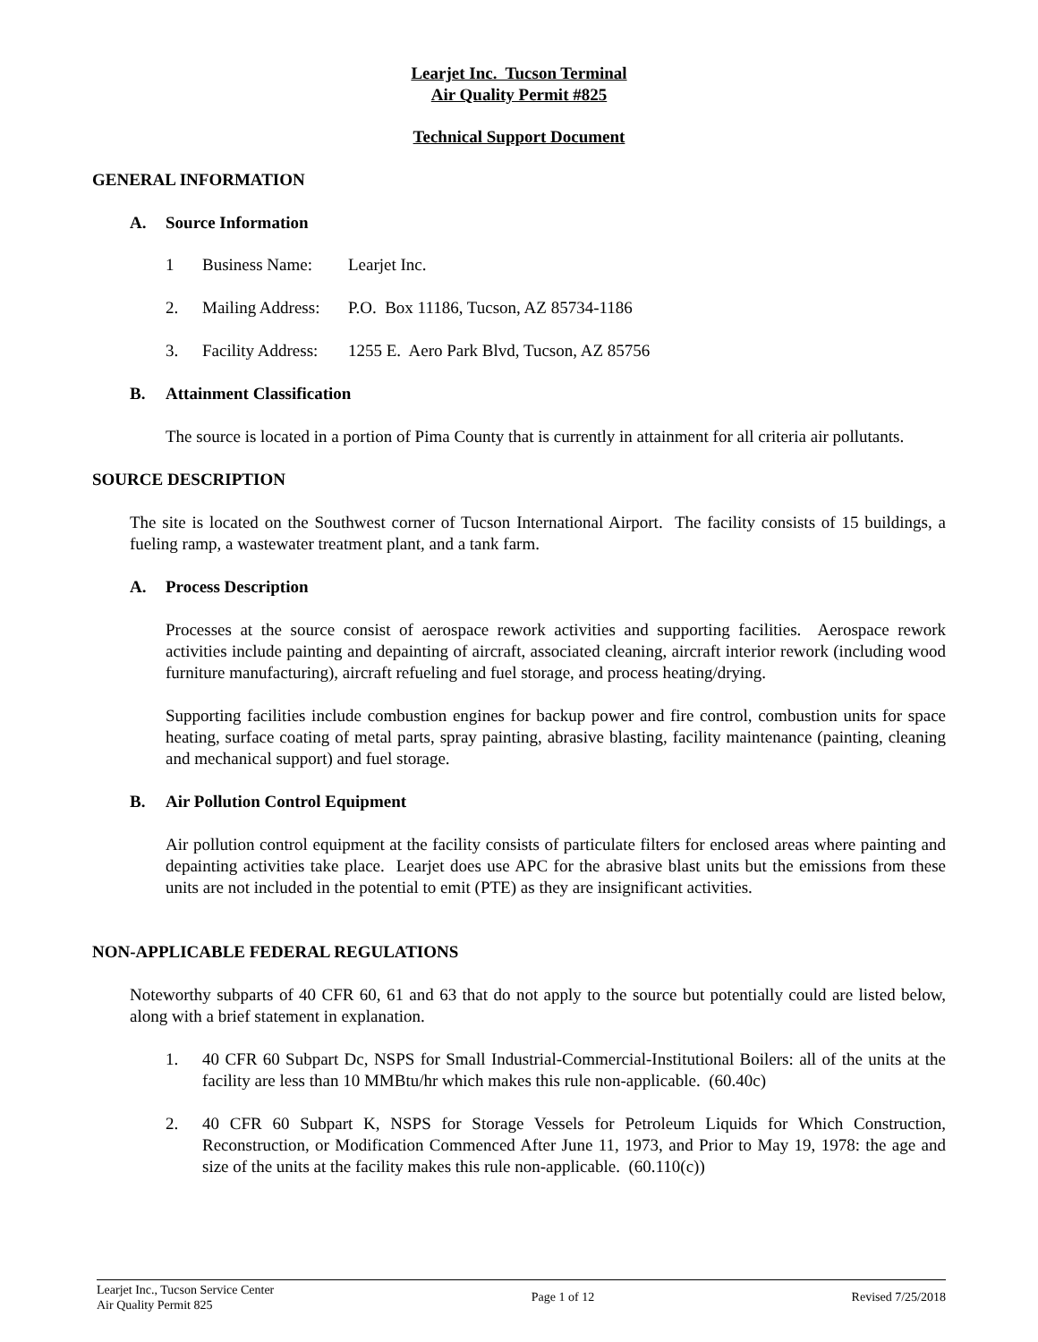Learjet Inc. Tucson Terminal
Air Quality Permit #825
Technical Support Document
GENERAL INFORMATION
A. Source Information
1 Business Name: Learjet Inc.
2. Mailing Address:
P.O. Box 11186, Tucson, AZ 85734-1186
3. Facility Address:
1255 E. Aero Park Blvd, Tucson, AZ 85756
B. Attainment Classification
The source is located in a portion of Pima County that is currently in attainment for all criteria air pollutants.
SOURCE DESCRIPTION
The site is located on the Southwest corner of Tucson International Airport. The facility consists of 15 buildings, a fueling ramp, a wastewater treatment plant, and a tank farm.
A. Process Description
Processes at the source consist of aerospace rework activities and supporting facilities. Aerospace rework activities include painting and depainting of aircraft, associated cleaning, aircraft interior rework (including wood furniture manufacturing), aircraft refueling and fuel storage, and process heating/drying.
Supporting facilities include combustion engines for backup power and fire control, combustion units for space heating, surface coating of metal parts, spray painting, abrasive blasting, facility maintenance (painting, cleaning and mechanical support) and fuel storage.
B. Air Pollution Control Equipment
Air pollution control equipment at the facility consists of particulate filters for enclosed areas where painting and depainting activities take place. Learjet does use APC for the abrasive blast units but the emissions from these units are not included in the potential to emit (PTE) as they are insignificant activities.
NON-APPLICABLE FEDERAL REGULATIONS
Noteworthy subparts of 40 CFR 60, 61 and 63 that do not apply to the source but potentially could are listed below, along with a brief statement in explanation.
1. 40 CFR 60 Subpart Dc, NSPS for Small Industrial-Commercial-Institutional Boilers: all of the units at the facility are less than 10 MMBtu/hr which makes this rule non-applicable. (60.40c)
2. 40 CFR 60 Subpart K, NSPS for Storage Vessels for Petroleum Liquids for Which Construction, Reconstruction, or Modification Commenced After June 11, 1973, and Prior to May 19, 1978: the age and size of the units at the facility makes this rule non-applicable. (60.110(c))
Learjet Inc., Tucson Service Center
Air Quality Permit 825
Page 1 of 12 Revised 7/25/2018